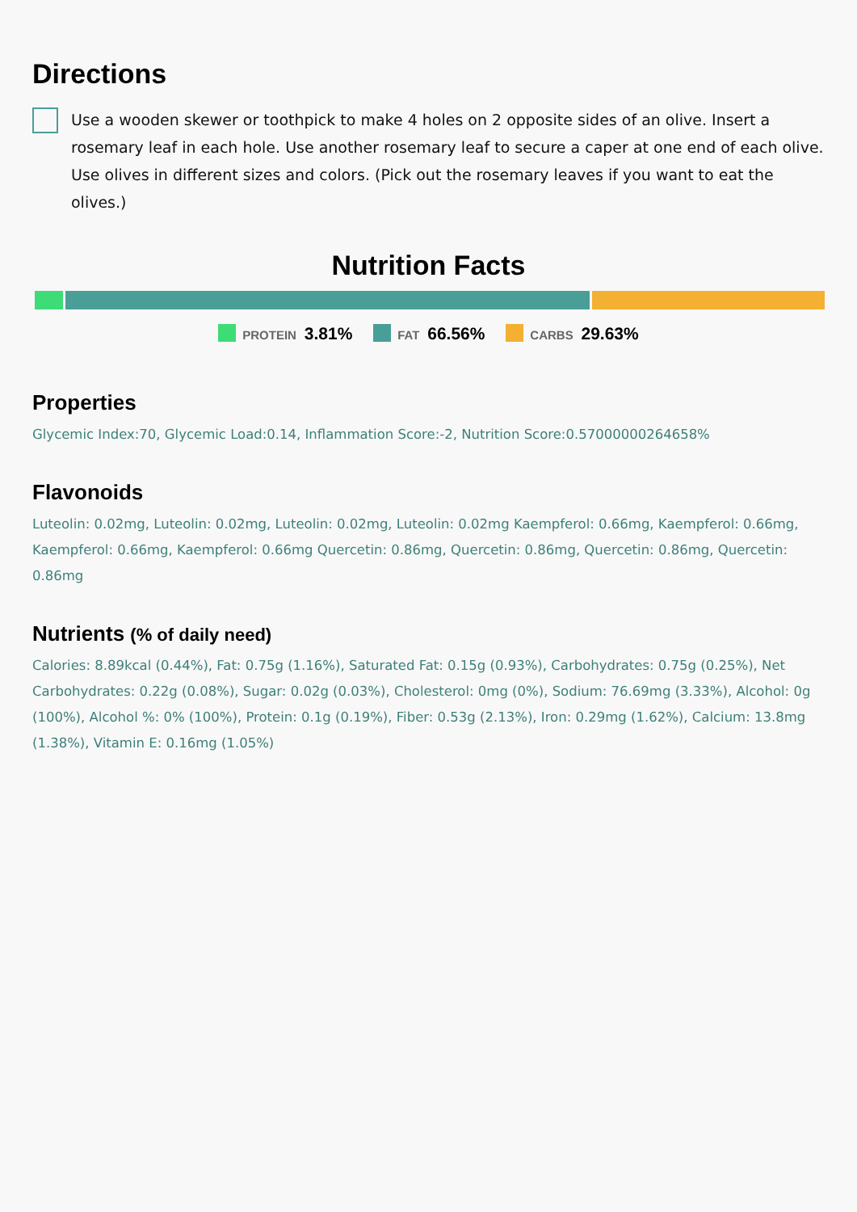Directions
Use a wooden skewer or toothpick to make 4 holes on 2 opposite sides of an olive. Insert a rosemary leaf in each hole. Use another rosemary leaf to secure a caper at one end of each olive. Use olives in different sizes and colors. (Pick out the rosemary leaves if you want to eat the olives.)
Nutrition Facts
PROTEIN 3.81% FAT 66.56% CARBS 29.63%
Properties
Glycemic Index:70, Glycemic Load:0.14, Inflammation Score:-2, Nutrition Score:0.57000000264658%
Flavonoids
Luteolin: 0.02mg, Luteolin: 0.02mg, Luteolin: 0.02mg, Luteolin: 0.02mg Kaempferol: 0.66mg, Kaempferol: 0.66mg, Kaempferol: 0.66mg, Kaempferol: 0.66mg Quercetin: 0.86mg, Quercetin: 0.86mg, Quercetin: 0.86mg, Quercetin: 0.86mg
Nutrients (% of daily need)
Calories: 8.89kcal (0.44%), Fat: 0.75g (1.16%), Saturated Fat: 0.15g (0.93%), Carbohydrates: 0.75g (0.25%), Net Carbohydrates: 0.22g (0.08%), Sugar: 0.02g (0.03%), Cholesterol: 0mg (0%), Sodium: 76.69mg (3.33%), Alcohol: 0g (100%), Alcohol %: 0% (100%), Protein: 0.1g (0.19%), Fiber: 0.53g (2.13%), Iron: 0.29mg (1.62%), Calcium: 13.8mg (1.38%), Vitamin E: 0.16mg (1.05%)